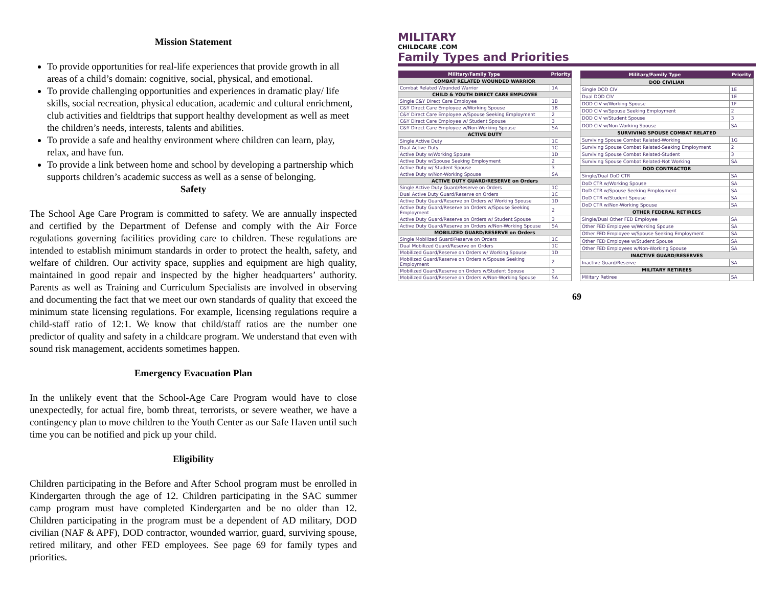Mission Statement
To provide opportunities for real-life experiences that provide growth in all areas of a child’s domain: cognitive, social, physical, and emotional.
To provide challenging opportunities and experiences in dramatic play/ life skills, social recreation, physical education, academic and cultural enrichment, club activities and fieldtrips that support healthy development as well as meet the children’s needs, interests, talents and abilities.
To provide a safe and healthy environment where children can learn, play, relax, and have fun.
To provide a link between home and school by developing a partnership which supports children’s academic success as well as a sense of belonging.
Safety
The School Age Care Program is committed to safety. We are annually inspected and certified by the Department of Defense and comply with the Air Force regulations governing facilities providing care to children. These regulations are intended to establish minimum standards in order to protect the health, safety, and welfare of children. Our activity space, supplies and equipment are high quality, maintained in good repair and inspected by the higher headquarters’ authority. Parents as well as Training and Curriculum Specialists are involved in observing and documenting the fact that we meet our own standards of quality that exceed the minimum state licensing regulations. For example, licensing regulations require a child-staff ratio of 12:1. We know that child/staff ratios are the number one predictor of quality and safety in a childcare program. We understand that even with sound risk management, accidents sometimes happen.
Emergency Evacuation Plan
In the unlikely event that the School-Age Care Program would have to close unexpectedly, for actual fire, bomb threat, terrorists, or severe weather, we have a contingency plan to move children to the Youth Center as our Safe Haven until such time you can be notified and pick up your child.
Eligibility
Children participating in the Before and After School program must be enrolled in Kindergarten through the age of 12. Children participating in the SAC summer camp program must have completed Kindergarten and be no older than 12. Children participating in the program must be a dependent of AD military, DOD civilian (NAF & APF), DOD contractor, wounded warrior, guard, surviving spouse, retired military, and other FED employees. See page 69 for family types and priorities.
MILITARY
CHILDCARE .COM
Family Types and Priorities
| Military/Family Type | Priority |
| --- | --- |
| COMBAT RELATED WOUNDED WARRIOR | |
| Combat Related Wounded Warrior | 1A |
| CHILD & YOUTH DIRECT CARE EMPLOYEE | |
| Single C&Y Direct Care Employee | 1B |
| C&Y Direct Care Employee w/Working Spouse | 1B |
| C&Y Direct Care Employee w/Spouse Seeking Employment | 2 |
| C&Y Direct Care Employee w/ Student Spouse | 3 |
| C&Y Direct Care Employee w/Non-Working Spouse | SA |
| ACTIVE DUTY | |
| Single Active Duty | 1C |
| Dual Active Duty | 1C |
| Active Duty w/Working Spouse | 1D |
| Active Duty w/Spouse Seeking Employment | 2 |
| Active Duty w/ Student Spouse | 3 |
| Active Duty w/Non-Working Spouse | SA |
| ACTIVE DUTY GUARD/RESERVE on Orders | |
| Single Active Duty Guard/Reserve on Orders | 1C |
| Dual Active Duty Guard/Reserve on Orders | 1C |
| Active Duty Guard/Reserve on Orders w/ Working Spouse | 1D |
| Active Duty Guard/Reserve on Orders w/Spouse Seeking Employment | 2 |
| Active Duty Guard/Reserve on Orders w/ Student Spouse | 3 |
| Active Duty Guard/Reserve on Orders w/Non-Working Spouse | SA |
| MOBILIZED GUARD/RESERVE on Orders | |
| Single Mobilized Guard/Reserve on Orders | 1C |
| Dual Mobilized Guard/Reserve on Orders | 1C |
| Mobilized Guard/Reserve on Orders w/ Working Spouse | 1D |
| Mobilized Guard/Reserve on Orders w/Spouse Seeking Employment | 2 |
| Mobilized Guard/Reserve on Orders w/Student Spouse | 3 |
| Mobilized Guard/Reserve on Orders w/Non-Working Spouse | SA |
| Military/Family Type | Priority |
| --- | --- |
| DOD CIVILIAN | |
| Single DOD CIV | 1E |
| Dual DOD CIV | 1E |
| DOD CIV w/Working Spouse | 1F |
| DOD CIV w/Spouse Seeking Employment | 2 |
| DOD CIV w/Student Spouse | 3 |
| DOD CIV w/Non-Working Spouse | SA |
| SURVIVING SPOUSE COMBAT RELATED | |
| Surviving Spouse Combat Related-Working | 1G |
| Surviving Spouse Combat Related-Seeking Employment | 2 |
| Surviving Spouse Combat Related-Student | 3 |
| Surviving Spouse Combat Related-Not Working | SA |
| DOD CONTRACTOR | |
| Single/Dual DoD CTR | SA |
| DoD CTR w/Working Spouse | SA |
| DoD CTR w/Spouse Seeking Employment | SA |
| DoD CTR w/Student Spouse | SA |
| DoD CTR w/Non-Working Spouse | SA |
| OTHER FEDERAL RETIREES | |
| Single/Dual Other FED Employee | SA |
| Other FED Employee w/Working Spouse | SA |
| Other FED Employee w/Spouse Seeking Employment | SA |
| Other FED Employee w/Student Spouse | SA |
| Other FED Employees w/Non-Working Spouse | SA |
| INACTIVE GUARD/RESERVES | |
| Inactive Guard/Reserve | SA |
| MILITARY RETIREES | |
| Military Retiree | SA |
69